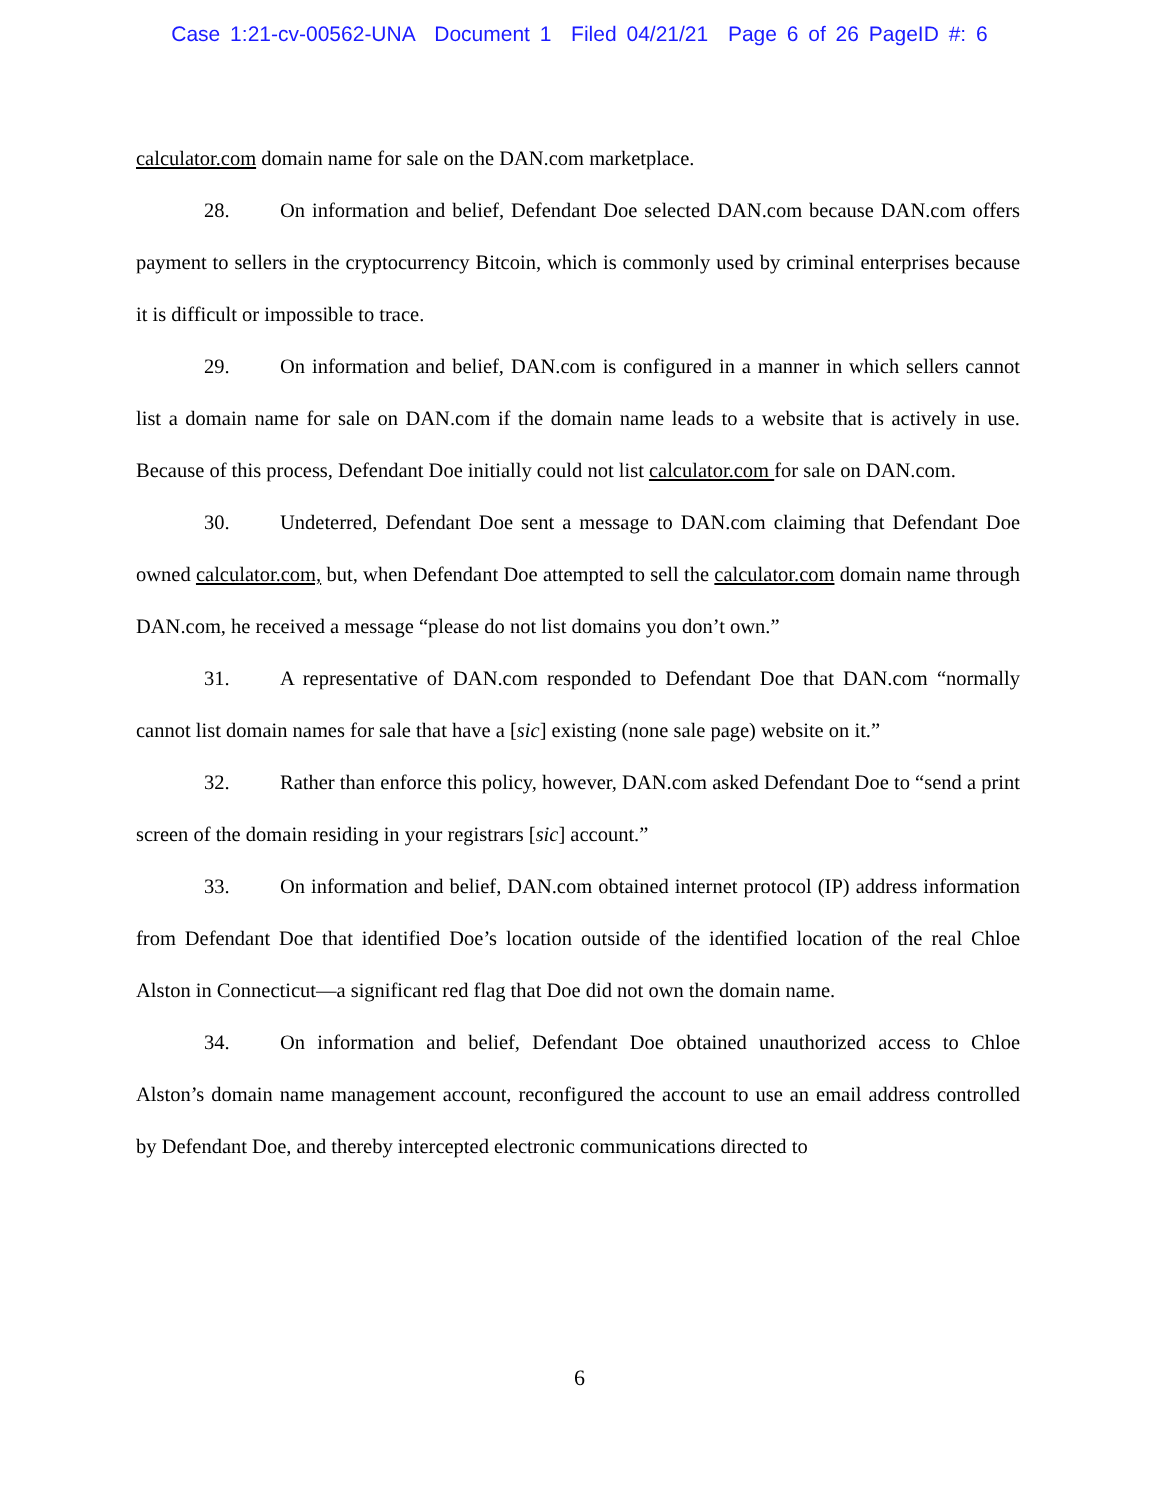Case 1:21-cv-00562-UNA Document 1 Filed 04/21/21 Page 6 of 26 PageID #: 6
calculator.com domain name for sale on the DAN.com marketplace.
28. On information and belief, Defendant Doe selected DAN.com because DAN.com offers payment to sellers in the cryptocurrency Bitcoin, which is commonly used by criminal enterprises because it is difficult or impossible to trace.
29. On information and belief, DAN.com is configured in a manner in which sellers cannot list a domain name for sale on DAN.com if the domain name leads to a website that is actively in use. Because of this process, Defendant Doe initially could not list calculator.com for sale on DAN.com.
30. Undeterred, Defendant Doe sent a message to DAN.com claiming that Defendant Doe owned calculator.com, but, when Defendant Doe attempted to sell the calculator.com domain name through DAN.com, he received a message “please do not list domains you don’t own.”
31. A representative of DAN.com responded to Defendant Doe that DAN.com “normally cannot list domain names for sale that have a [sic] existing (none sale page) website on it.”
32. Rather than enforce this policy, however, DAN.com asked Defendant Doe to “send a print screen of the domain residing in your registrars [sic] account.”
33. On information and belief, DAN.com obtained internet protocol (IP) address information from Defendant Doe that identified Doe’s location outside of the identified location of the real Chloe Alston in Connecticut—a significant red flag that Doe did not own the domain name.
34. On information and belief, Defendant Doe obtained unauthorized access to Chloe Alston’s domain name management account, reconfigured the account to use an email address controlled by Defendant Doe, and thereby intercepted electronic communications directed to
6